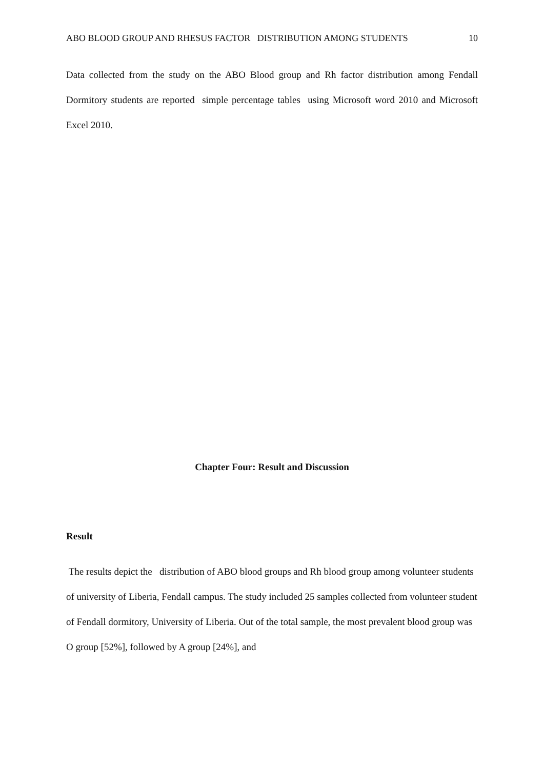ABO BLOOD GROUP AND RHESUS FACTOR DISTRIBUTION AMONG STUDENTS 10
Data collected from the study on the ABO Blood group and Rh factor distribution among Fendall Dormitory students are reported simple percentage tables using Microsoft word 2010 and Microsoft Excel 2010.
Chapter Four: Result and Discussion
Result
The results depict the distribution of ABO blood groups and Rh blood group among volunteer students of university of Liberia, Fendall campus. The study included 25 samples collected from volunteer student of Fendall dormitory, University of Liberia. Out of the total sample, the most prevalent blood group was O group [52%], followed by A group [24%], and